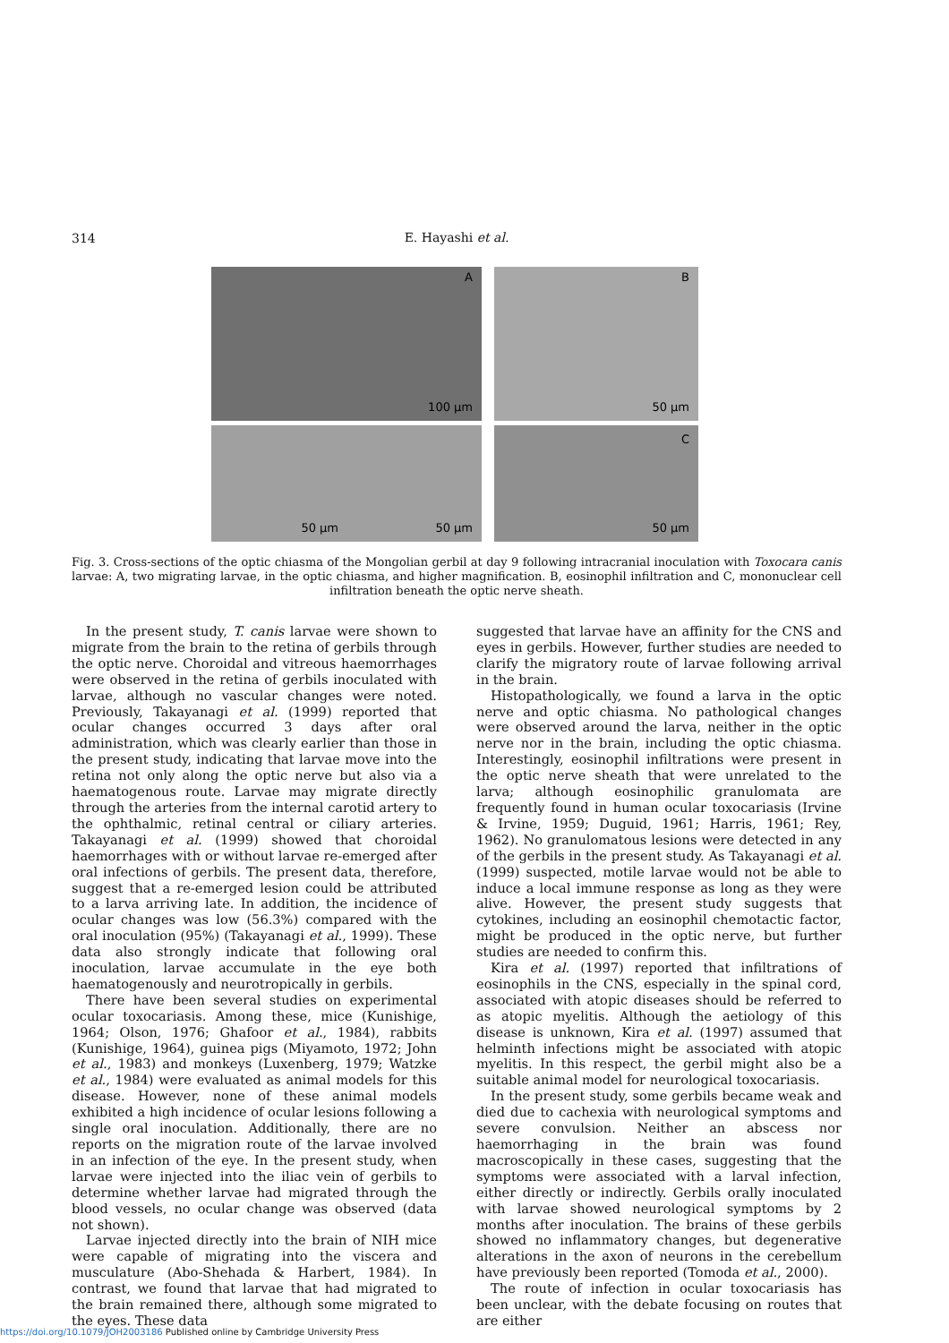314
E. Hayashi et al.
A
100 μm
B
50 μm
50 μm 50 μm
C
50 μm
Fig. 3. Cross-sections of the optic chiasma of the Mongolian gerbil at day 9 following intracranial inoculation with Toxocara canis larvae: A, two migrating larvae, in the optic chiasma, and higher magnification. B, eosinophil infiltration and C, mononuclear cell infiltration beneath the optic nerve sheath.
In the present study, T. canis larvae were shown to migrate from the brain to the retina of gerbils through the optic nerve. Choroidal and vitreous haemorrhages were observed in the retina of gerbils inoculated with larvae, although no vascular changes were noted. Previously, Takayanagi et al. (1999) reported that ocular changes occurred 3 days after oral administration, which was clearly earlier than those in the present study, indicating that larvae move into the retina not only along the optic nerve but also via a haematogenous route. Larvae may migrate directly through the arteries from the internal carotid artery to the ophthalmic, retinal central or ciliary arteries. Takayanagi et al. (1999) showed that choroidal haemorrhages with or without larvae re-emerged after oral infections of gerbils. The present data, therefore, suggest that a re-emerged lesion could be attributed to a larva arriving late. In addition, the incidence of ocular changes was low (56.3%) compared with the oral inoculation (95%) (Takayanagi et al., 1999). These data also strongly indicate that following oral inoculation, larvae accumulate in the eye both haematogenously and neurotropically in gerbils.
There have been several studies on experimental ocular toxocariasis. Among these, mice (Kunishige, 1964; Olson, 1976; Ghafoor et al., 1984), rabbits (Kunishige, 1964), guinea pigs (Miyamoto, 1972; John et al., 1983) and monkeys (Luxenberg, 1979; Watzke et al., 1984) were evaluated as animal models for this disease. However, none of these animal models exhibited a high incidence of ocular lesions following a single oral inoculation. Additionally, there are no reports on the migration route of the larvae involved in an infection of the eye. In the present study, when larvae were injected into the iliac vein of gerbils to determine whether larvae had migrated through the blood vessels, no ocular change was observed (data not shown).
Larvae injected directly into the brain of NIH mice were capable of migrating into the viscera and musculature (Abo-Shehada & Harbert, 1984). In contrast, we found that larvae that had migrated to the brain remained there, although some migrated to the eyes. These data
suggested that larvae have an affinity for the CNS and eyes in gerbils. However, further studies are needed to clarify the migratory route of larvae following arrival in the brain.
Histopathologically, we found a larva in the optic nerve and optic chiasma. No pathological changes were observed around the larva, neither in the optic nerve nor in the brain, including the optic chiasma. Interestingly, eosinophil infiltrations were present in the optic nerve sheath that were unrelated to the larva; although eosinophilic granulomata are frequently found in human ocular toxocariasis (Irvine & Irvine, 1959; Duguid, 1961; Harris, 1961; Rey, 1962). No granulomatous lesions were detected in any of the gerbils in the present study. As Takayanagi et al. (1999) suspected, motile larvae would not be able to induce a local immune response as long as they were alive. However, the present study suggests that cytokines, including an eosinophil chemotactic factor, might be produced in the optic nerve, but further studies are needed to confirm this.
Kira et al. (1997) reported that infiltrations of eosinophils in the CNS, especially in the spinal cord, associated with atopic diseases should be referred to as atopic myelitis. Although the aetiology of this disease is unknown, Kira et al. (1997) assumed that helminth infections might be associated with atopic myelitis. In this respect, the gerbil might also be a suitable animal model for neurological toxocariasis.
In the present study, some gerbils became weak and died due to cachexia with neurological symptoms and severe convulsion. Neither an abscess nor haemorrhaging in the brain was found macroscopically in these cases, suggesting that the symptoms were associated with a larval infection, either directly or indirectly. Gerbils orally inoculated with larvae showed neurological symptoms by 2 months after inoculation. The brains of these gerbils showed no inflammatory changes, but degenerative alterations in the axon of neurons in the cerebellum have previously been reported (Tomoda et al., 2000).
The route of infection in ocular toxocariasis has been unclear, with the debate focusing on routes that are either
https://doi.org/10.1079/JOH2003186 Published online by Cambridge University Press